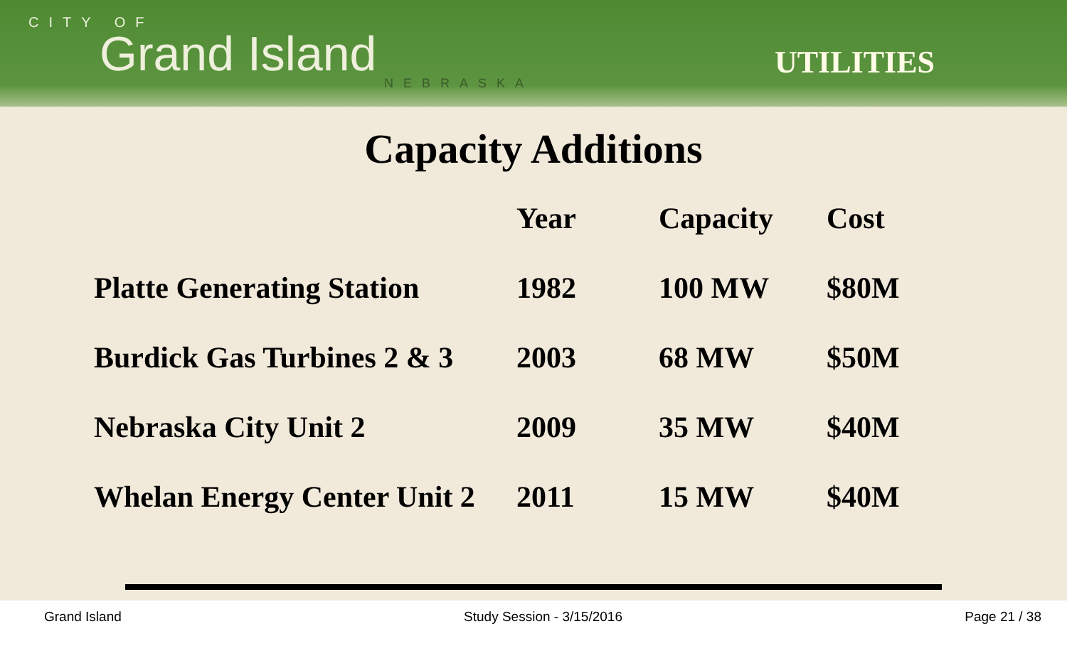CITY OF
Grand Island
NEBRASKA
UTILITIES
Capacity Additions
| | Year | Capacity | Cost |
| --- | --- | --- | --- |
| Platte Generating Station | 1982 | 100 MW | $80M |
| Burdick Gas Turbines 2 & 3 | 2003 | 68 MW | $50M |
| Nebraska City Unit 2 | 2009 | 35 MW | $40M |
| Whelan Energy Center Unit 2 | 2011 | 15 MW | $40M |
Grand Island Study Session - 3/15/2016 Page 21 / 38